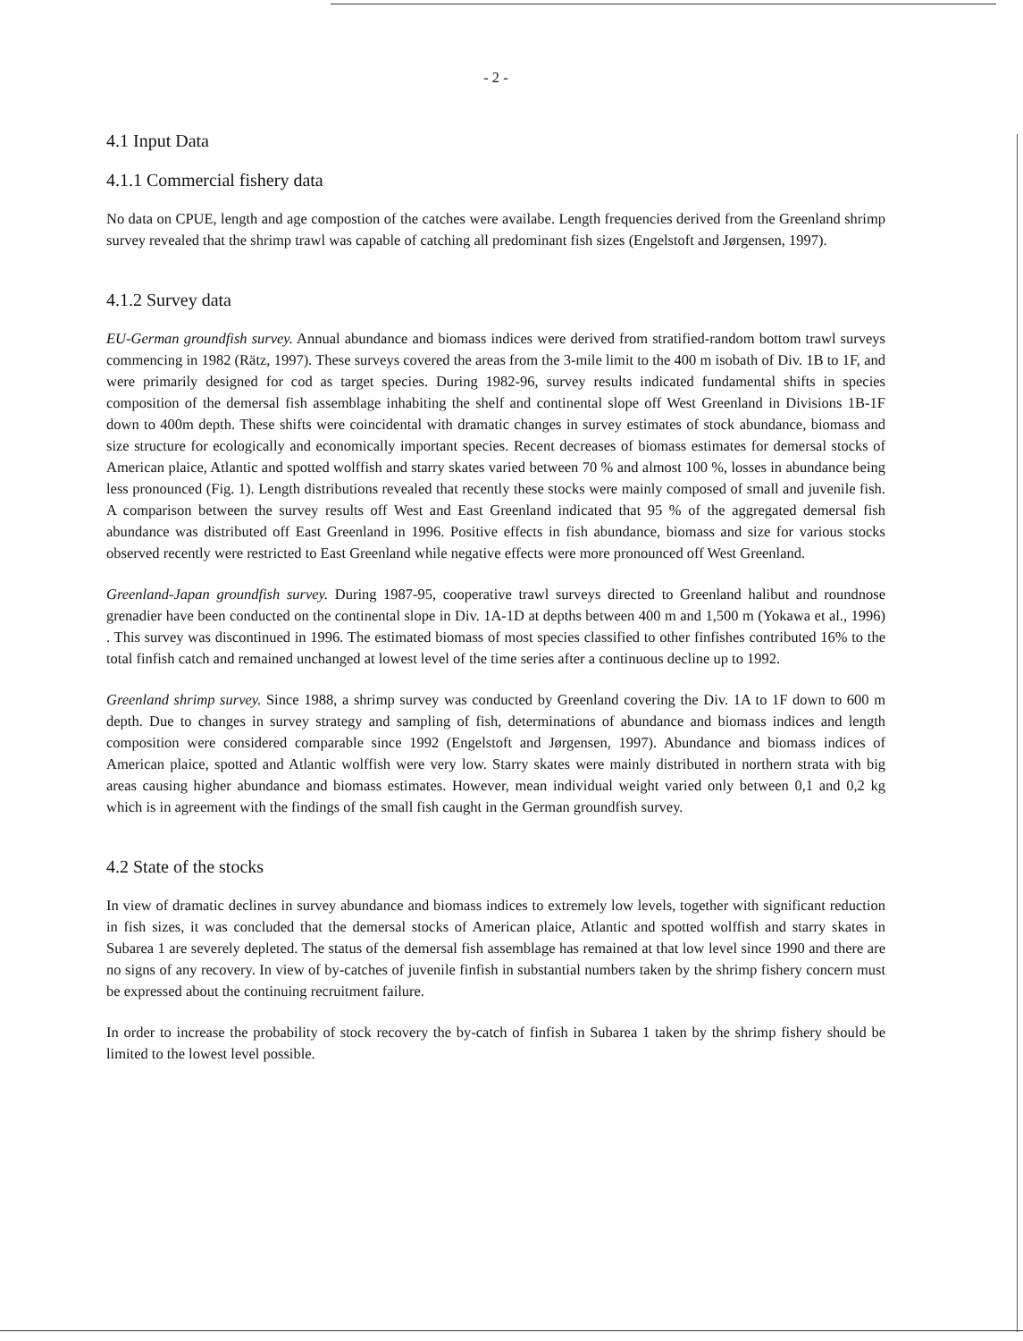- 2 -
4.1 Input Data
4.1.1 Commercial fishery data
No data on CPUE, length and age compostion of the catches were availabe. Length frequencies derived from the Greenland shrimp survey revealed that the shrimp trawl was capable of catching all predominant fish sizes (Engelstoft and Jørgensen, 1997).
4.1.2 Survey data
EU-German groundfish survey. Annual abundance and biomass indices were derived from stratified-random bottom trawl surveys commencing in 1982 (Rätz, 1997). These surveys covered the areas from the 3-mile limit to the 400 m isobath of Div. 1B to 1F, and were primarily designed for cod as target species. During 1982-96, survey results indicated fundamental shifts in species composition of the demersal fish assemblage inhabiting the shelf and continental slope off West Greenland in Divisions 1B-1F down to 400m depth. These shifts were coincidental with dramatic changes in survey estimates of stock abundance, biomass and size structure for ecologically and economically important species. Recent decreases of biomass estimates for demersal stocks of American plaice, Atlantic and spotted wolffish and starry skates varied between 70 % and almost 100 %, losses in abundance being less pronounced (Fig. 1). Length distributions revealed that recently these stocks were mainly composed of small and juvenile fish. A comparison between the survey results off West and East Greenland indicated that 95 % of the aggregated demersal fish abundance was distributed off East Greenland in 1996. Positive effects in fish abundance, biomass and size for various stocks observed recently were restricted to East Greenland while negative effects were more pronounced off West Greenland.
Greenland-Japan groundfish survey. During 1987-95, cooperative trawl surveys directed to Greenland halibut and roundnose grenadier have been conducted on the continental slope in Div. 1A-1D at depths between 400 m and 1,500 m (Yokawa et al., 1996) . This survey was discontinued in 1996. The estimated biomass of most species classified to other finfishes contributed 16% to the total finfish catch and remained unchanged at lowest level of the time series after a continuous decline up to 1992.
Greenland shrimp survey. Since 1988, a shrimp survey was conducted by Greenland covering the Div. 1A to 1F down to 600 m depth. Due to changes in survey strategy and sampling of fish, determinations of abundance and biomass indices and length composition were considered comparable since 1992 (Engelstoft and Jørgensen, 1997). Abundance and biomass indices of American plaice, spotted and Atlantic wolffish were very low. Starry skates were mainly distributed in northern strata with big areas causing higher abundance and biomass estimates. However, mean individual weight varied only between 0,1 and 0,2 kg which is in agreement with the findings of the small fish caught in the German groundfish survey.
4.2 State of the stocks
In view of dramatic declines in survey abundance and biomass indices to extremely low levels, together with significant reduction in fish sizes, it was concluded that the demersal stocks of American plaice, Atlantic and spotted wolffish and starry skates in Subarea 1 are severely depleted. The status of the demersal fish assemblage has remained at that low level since 1990 and there are no signs of any recovery. In view of by-catches of juvenile finfish in substantial numbers taken by the shrimp fishery concern must be expressed about the continuing recruitment failure.
In order to increase the probability of stock recovery the by-catch of finfish in Subarea 1 taken by the shrimp fishery should be limited to the lowest level possible.